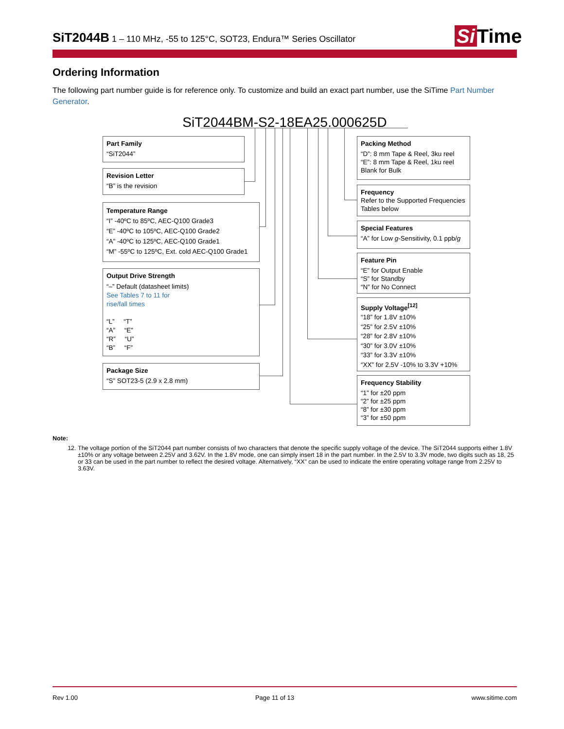SiT2044B 1 – 110 MHz, -55 to 125°C, SOT23, Endura™ Series Oscillator
Si Time
Ordering Information
The following part number guide is for reference only. To customize and build an exact part number, use the SiTime Part Number Generator.
SiT2044BM-S2-18EA25.000625D
Part Family
“SiT2044”
Revision Letter
“B” is the revision
Temperature Range
“I” -40ºC to 85ºC, AEC-Q100 Grade3
“E” -40ºC to 105ºC, AEC-Q100 Grade2
“A” -40ºC to 125ºC, AEC-Q100 Grade1
“M” -55ºC to 125ºC, Ext. cold AEC-Q100 Grade1
Output Drive Strength
“–” Default (datasheet limits)
See Tables 7 to 11 for
rise/fall times
“L” “T”
“A” “E”
“R” “U”
“B” “F”
Package Size
“S” SOT23-5 (2.9 x 2.8 mm)
Packing Method
“D”: 8 mm Tape & Reel, 3ku reel
“E”: 8 mm Tape & Reel, 1ku reel
Blank for Bulk
Frequency
Refer to the Supported Frequencies Tables below
Special Features
“A” for Low g-Sensitivity, 0.1 ppb/g
Feature Pin
“E” for Output Enable
“S” for Standby
“N” for No Connect
Supply Voltage<sup>[12]</sup>
“18” for 1.8V ±10%
“25” for 2.5V ±10%
“28” for 2.8V ±10%
“30” for 3.0V ±10%
“33” for 3.3V ±10%
“XX” for 2.5V -10% to 3.3V +10%
Frequency Stability
“1” for ±20 ppm
“2” for ±25 ppm
“8” for ±30 ppm
“3” for ±50 ppm
Note:
12. The voltage portion of the SiT2044 part number consists of two characters that denote the specific supply voltage of the device. The SiT2044 supports either 1.8V ±10% or any voltage between 2.25V and 3.62V. In the 1.8V mode, one can simply insert 18 in the part number. In the 2.5V to 3.3V mode, two digits such as 18, 25 or 33 can be used in the part number to reflect the desired voltage. Alternatively, “XX” can be used to indicate the entire operating voltage range from 2.25V to 3.63V.
Rev 1.00 Page 11 of 13 www.sitime.com